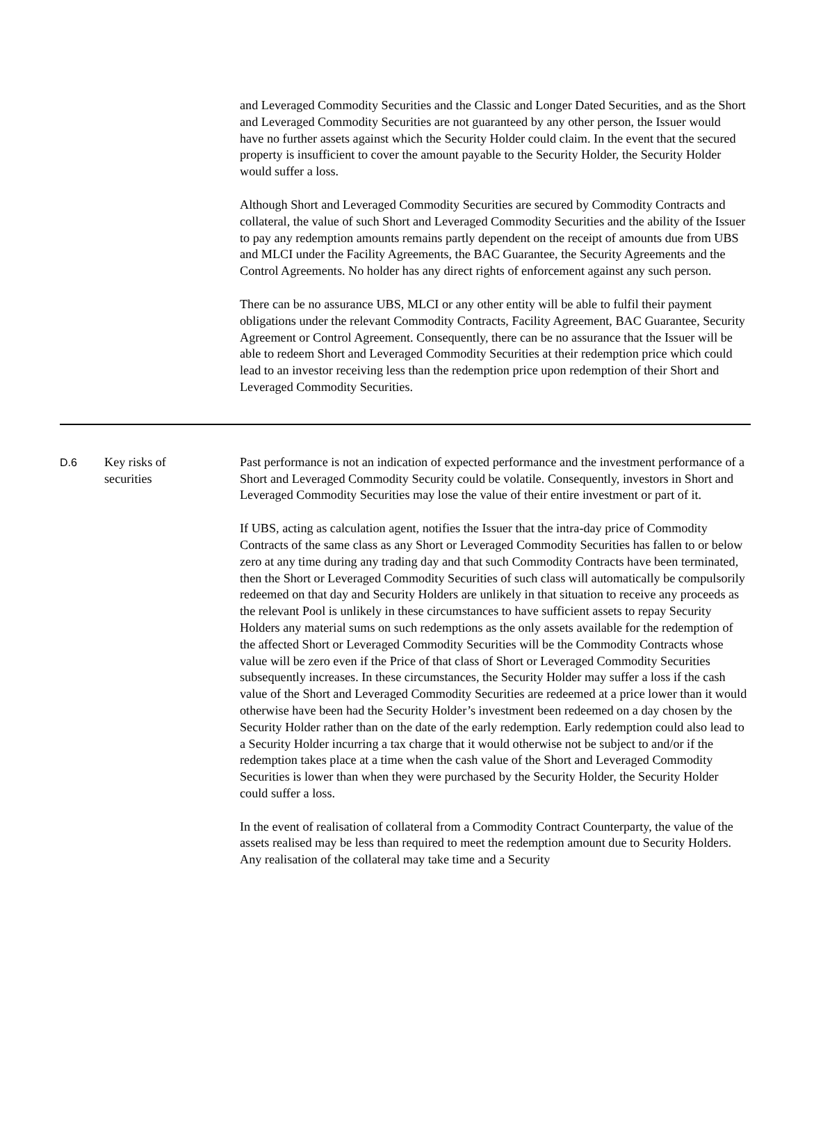and Leveraged Commodity Securities and the Classic and Longer Dated Securities, and as the Short and Leveraged Commodity Securities are not guaranteed by any other person, the Issuer would have no further assets against which the Security Holder could claim. In the event that the secured property is insufficient to cover the amount payable to the Security Holder, the Security Holder would suffer a loss.
Although Short and Leveraged Commodity Securities are secured by Commodity Contracts and collateral, the value of such Short and Leveraged Commodity Securities and the ability of the Issuer to pay any redemption amounts remains partly dependent on the receipt of amounts due from UBS and MLCI under the Facility Agreements, the BAC Guarantee, the Security Agreements and the Control Agreements. No holder has any direct rights of enforcement against any such person.
There can be no assurance UBS, MLCI or any other entity will be able to fulfil their payment obligations under the relevant Commodity Contracts, Facility Agreement, BAC Guarantee, Security Agreement or Control Agreement. Consequently, there can be no assurance that the Issuer will be able to redeem Short and Leveraged Commodity Securities at their redemption price which could lead to an investor receiving less than the redemption price upon redemption of their Short and Leveraged Commodity Securities.
D.6 Key risks of
securities
Past performance is not an indication of expected performance and the investment performance of a Short and Leveraged Commodity Security could be volatile. Consequently, investors in Short and Leveraged Commodity Securities may lose the value of their entire investment or part of it.
If UBS, acting as calculation agent, notifies the Issuer that the intra-day price of Commodity Contracts of the same class as any Short or Leveraged Commodity Securities has fallen to or below zero at any time during any trading day and that such Commodity Contracts have been terminated, then the Short or Leveraged Commodity Securities of such class will automatically be compulsorily redeemed on that day and Security Holders are unlikely in that situation to receive any proceeds as the relevant Pool is unlikely in these circumstances to have sufficient assets to repay Security Holders any material sums on such redemptions as the only assets available for the redemption of the affected Short or Leveraged Commodity Securities will be the Commodity Contracts whose value will be zero even if the Price of that class of Short or Leveraged Commodity Securities subsequently increases. In these circumstances, the Security Holder may suffer a loss if the cash value of the Short and Leveraged Commodity Securities are redeemed at a price lower than it would otherwise have been had the Security Holder’s investment been redeemed on a day chosen by the Security Holder rather than on the date of the early redemption. Early redemption could also lead to a Security Holder incurring a tax charge that it would otherwise not be subject to and/or if the redemption takes place at a time when the cash value of the Short and Leveraged Commodity Securities is lower than when they were purchased by the Security Holder, the Security Holder could suffer a loss.
In the event of realisation of collateral from a Commodity Contract Counterparty, the value of the assets realised may be less than required to meet the redemption amount due to Security Holders. Any realisation of the collateral may take time and a Security